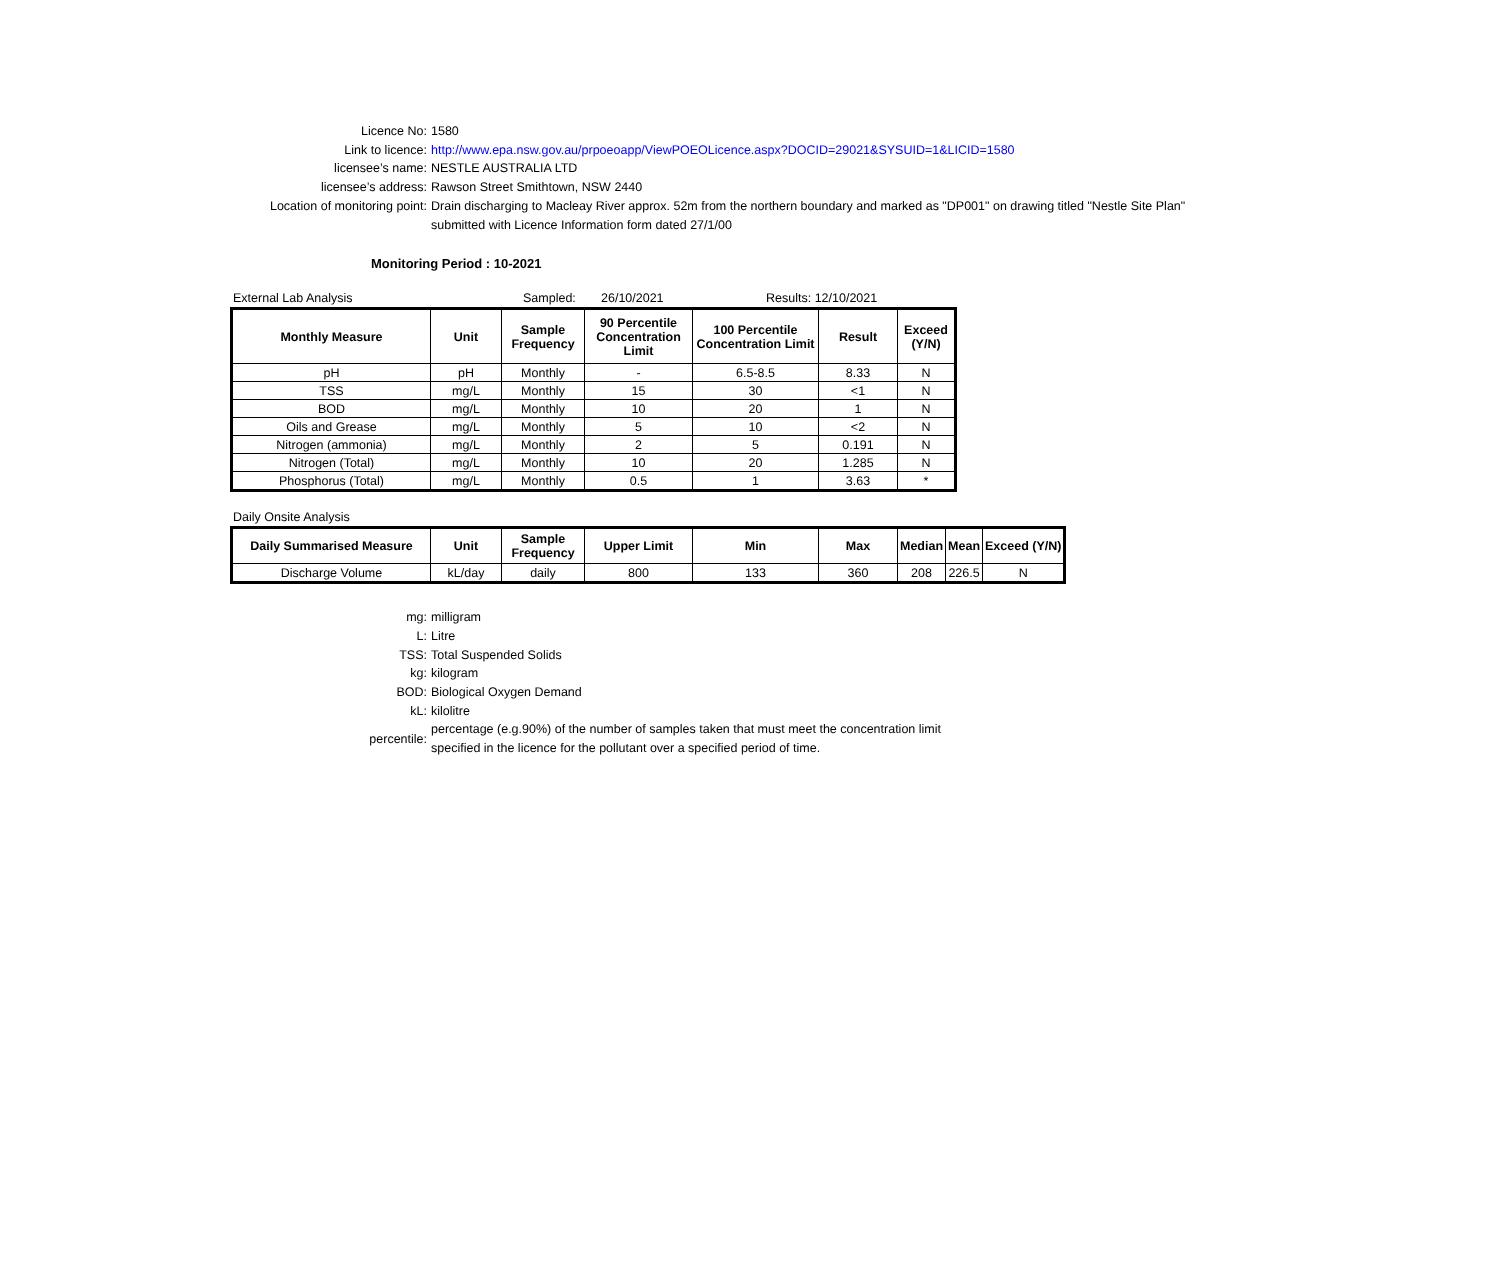Licence No: 1580
Link to licence: http://www.epa.nsw.gov.au/prpoeoapp/ViewPOEOLicence.aspx?DOCID=29021&SYSUID=1&LICID=1580
licensee’s name: NESTLE AUSTRALIA LTD
licensee’s address: Rawson Street Smithtown, NSW 2440
Location of monitoring point: Drain discharging to Macleay River approx. 52m from the northern boundary and marked as "DP001" on drawing titled "Nestle Site Plan"
submitted with Licence Information form dated 27/1/00
Monitoring Period : 10-2021
External Lab Analysis Sampled: 26/10/2021 Results: 12/10/2021
| Monthly Measure | Unit | Sample Frequency | 90 Percentile Concentration Limit | 100 Percentile Concentration Limit | Result | Exceed (Y/N) |
| --- | --- | --- | --- | --- | --- | --- |
| pH | pH | Monthly | - | 6.5-8.5 | 8.33 | N |
| TSS | mg/L | Monthly | 15 | 30 | <1 | N |
| BOD | mg/L | Monthly | 10 | 20 | 1 | N |
| Oils and Grease | mg/L | Monthly | 5 | 10 | <2 | N |
| Nitrogen (ammonia) | mg/L | Monthly | 2 | 5 | 0.191 | N |
| Nitrogen (Total) | mg/L | Monthly | 10 | 20 | 1.285 | N |
| Phosphorus (Total) | mg/L | Monthly | 0.5 | 1 | 3.63 | * |
Daily Onsite Analysis
| Daily Summarised Measure | Unit | Sample Frequency | Upper Limit | Min | Max | Median | Mean | Exceed (Y/N) |
| --- | --- | --- | --- | --- | --- | --- | --- | --- |
| Discharge Volume | kL/day | daily | 800 | 133 | 360 | 208 | 226.5 | N |
mg: milligram
L: Litre
TSS: Total Suspended Solids
kg: kilogram
BOD: Biological Oxygen Demand
kL: kilolitre
percentile:
percentage (e.g.90%) of the number of samples taken that must meet the concentration limit
specified in the licence for the pollutant over a specified period of time.